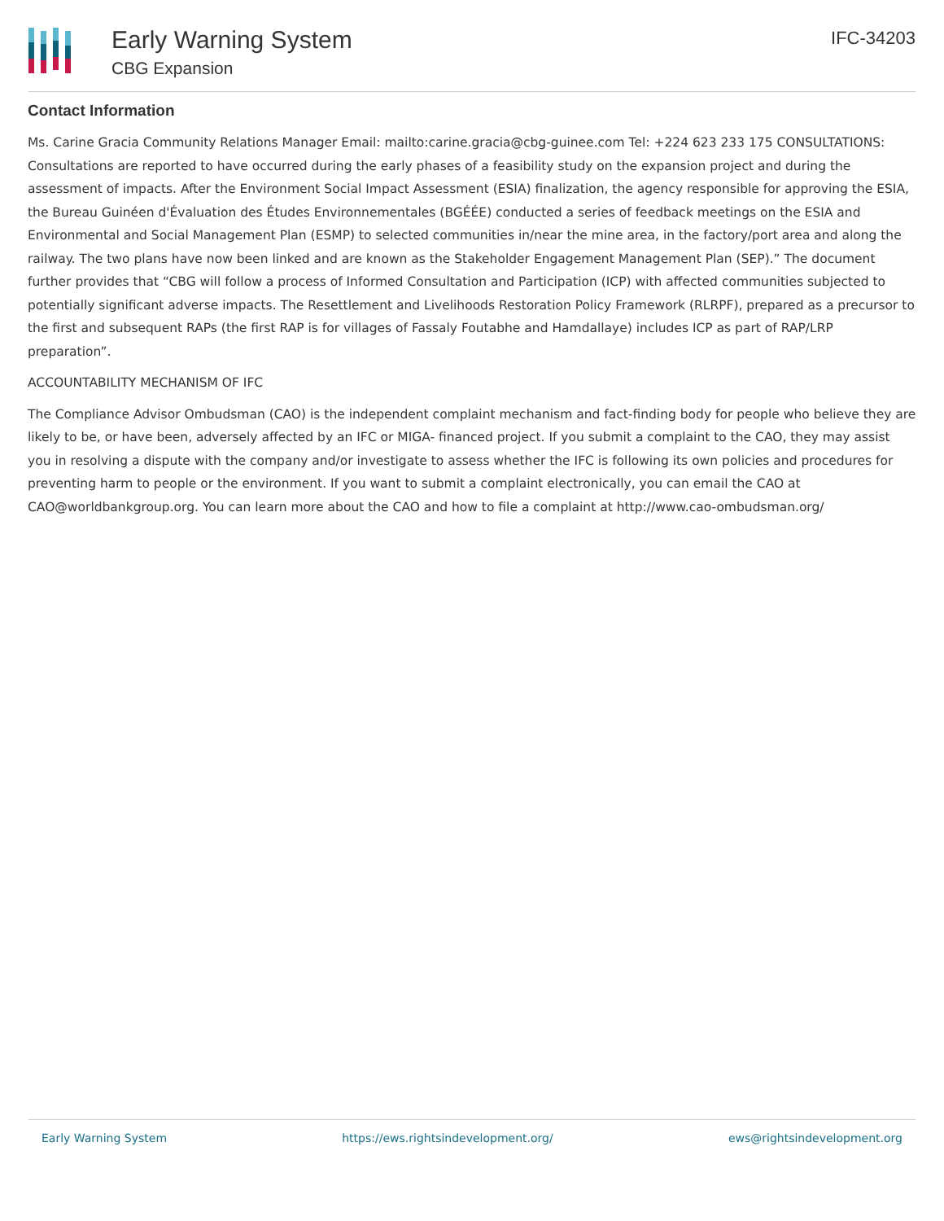Early Warning System
CBG Expansion
IFC-34203
Contact Information
Ms. Carine Gracia Community Relations Manager Email: mailto:carine.gracia@cbg-guinee.com Tel: +224 623 233 175 CONSULTATIONS: Consultations are reported to have occurred during the early phases of a feasibility study on the expansion project and during the assessment of impacts. After the Environment Social Impact Assessment (ESIA) finalization, the agency responsible for approving the ESIA, the Bureau Guinéen d'Évaluation des Études Environnementales (BGÉÉE) conducted a series of feedback meetings on the ESIA and Environmental and Social Management Plan (ESMP) to selected communities in/near the mine area, in the factory/port area and along the railway. The two plans have now been linked and are known as the Stakeholder Engagement Management Plan (SEP).” The document further provides that “CBG will follow a process of Informed Consultation and Participation (ICP) with affected communities subjected to potentially significant adverse impacts. The Resettlement and Livelihoods Restoration Policy Framework (RLRPF), prepared as a precursor to the first and subsequent RAPs (the first RAP is for villages of Fassaly Foutabhe and Hamdallaye) includes ICP as part of RAP/LRP preparation”.
ACCOUNTABILITY MECHANISM OF IFC
The Compliance Advisor Ombudsman (CAO) is the independent complaint mechanism and fact-finding body for people who believe they are likely to be, or have been, adversely affected by an IFC or MIGA- financed project. If you submit a complaint to the CAO, they may assist you in resolving a dispute with the company and/or investigate to assess whether the IFC is following its own policies and procedures for preventing harm to people or the environment. If you want to submit a complaint electronically, you can email the CAO at CAO@worldbankgroup.org. You can learn more about the CAO and how to file a complaint at http://www.cao-ombudsman.org/
Early Warning System https://ews.rightsindevelopment.org/ ews@rightsindevelopment.org